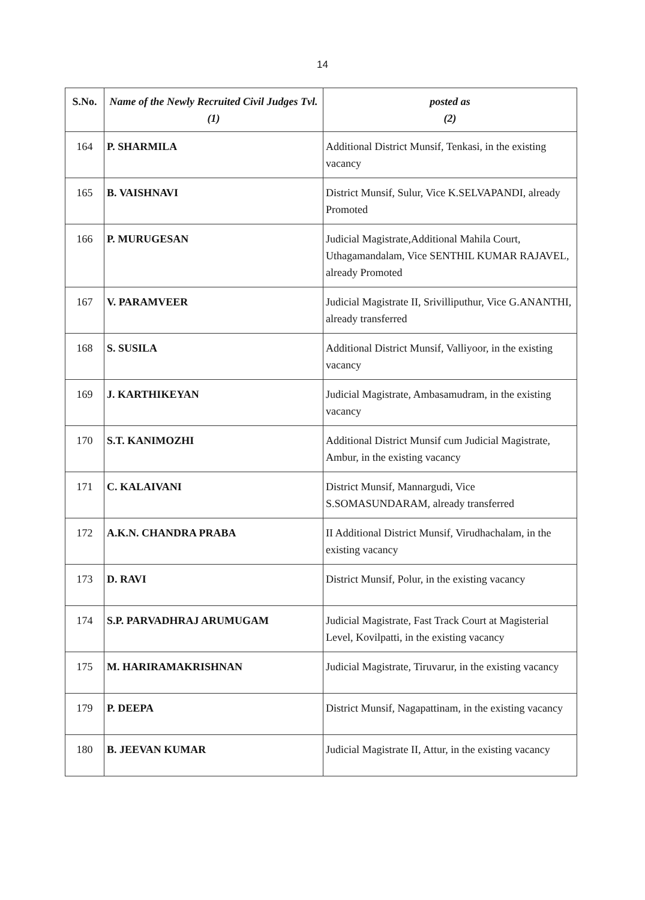14
| S.No. | Name of the Newly Recruited Civil Judges Tvl. (1) | posted as (2) |
| --- | --- | --- |
| 164 | P. SHARMILA | Additional District Munsif, Tenkasi, in the existing vacancy |
| 165 | B. VAISHNAVI | District Munsif, Sulur, Vice K.SELVAPANDI, already Promoted |
| 166 | P. MURUGESAN | Judicial Magistrate,Additional Mahila Court, Uthagamandalam, Vice SENTHIL KUMAR RAJAVEL, already Promoted |
| 167 | V. PARAMVEER | Judicial Magistrate II, Srivilliputhur, Vice G.ANANTHI, already transferred |
| 168 | S. SUSILA | Additional District Munsif, Valliyoor, in the existing vacancy |
| 169 | J. KARTHIKEYAN | Judicial Magistrate, Ambasamudram, in the existing vacancy |
| 170 | S.T. KANIMOZHI | Additional District Munsif cum Judicial Magistrate, Ambur, in the existing vacancy |
| 171 | C. KALAIVANI | District Munsif, Mannargudi, Vice S.SOMASUNDARAM, already transferred |
| 172 | A.K.N. CHANDRA PRABA | II Additional District Munsif, Virudhachalam, in the existing vacancy |
| 173 | D. RAVI | District Munsif, Polur, in the existing vacancy |
| 174 | S.P. PARVADHRAJ ARUMUGAM | Judicial Magistrate, Fast Track Court at Magisterial Level, Kovilpatti, in the existing vacancy |
| 175 | M. HARIRAMAKRISHNAN | Judicial Magistrate, Tiruvarur, in the existing vacancy |
| 179 | P. DEEPA | District Munsif, Nagapattinam, in the existing vacancy |
| 180 | B. JEEVAN KUMAR | Judicial Magistrate II, Attur, in the existing vacancy |